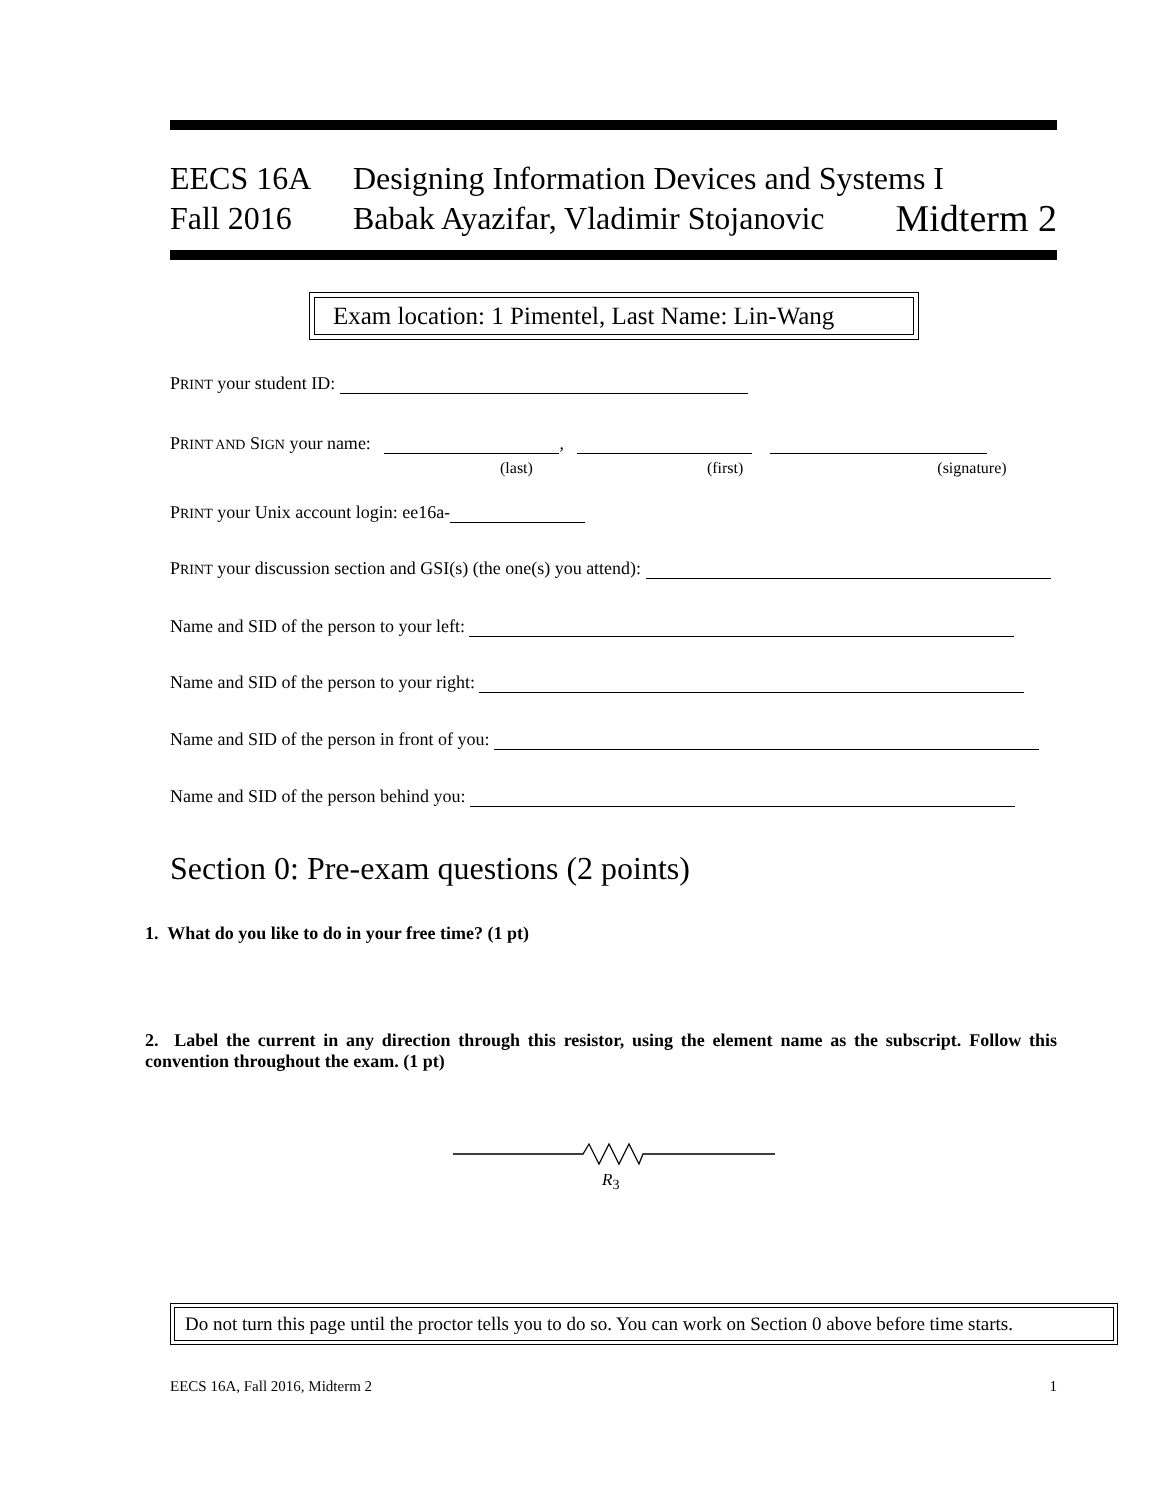EECS 16A Designing Information Devices and Systems I
Fall 2016 Babak Ayazifar, Vladimir Stojanovic Midterm 2
Exam location: 1 Pimentel, Last Name: Lin-Wang
PRINT your student ID:
PRINT AND SIGN your name: ,
(last) (first) (signature)
PRINT your Unix account login: ee16a-
PRINT your discussion section and GSI(s) (the one(s) you attend):
Name and SID of the person to your left:
Name and SID of the person to your right:
Name and SID of the person in front of you:
Name and SID of the person behind you:
Section 0: Pre-exam questions (2 points)
1. What do you like to do in your free time? (1 pt)
2. Label the current in any direction through this resistor, using the element name as the subscript. Follow this convention throughout the exam. (1 pt)
R<sub>3</sub>
Do not turn this page until the proctor tells you to do so. You can work on Section 0 above before time starts.
EECS 16A, Fall 2016, Midterm 2 1